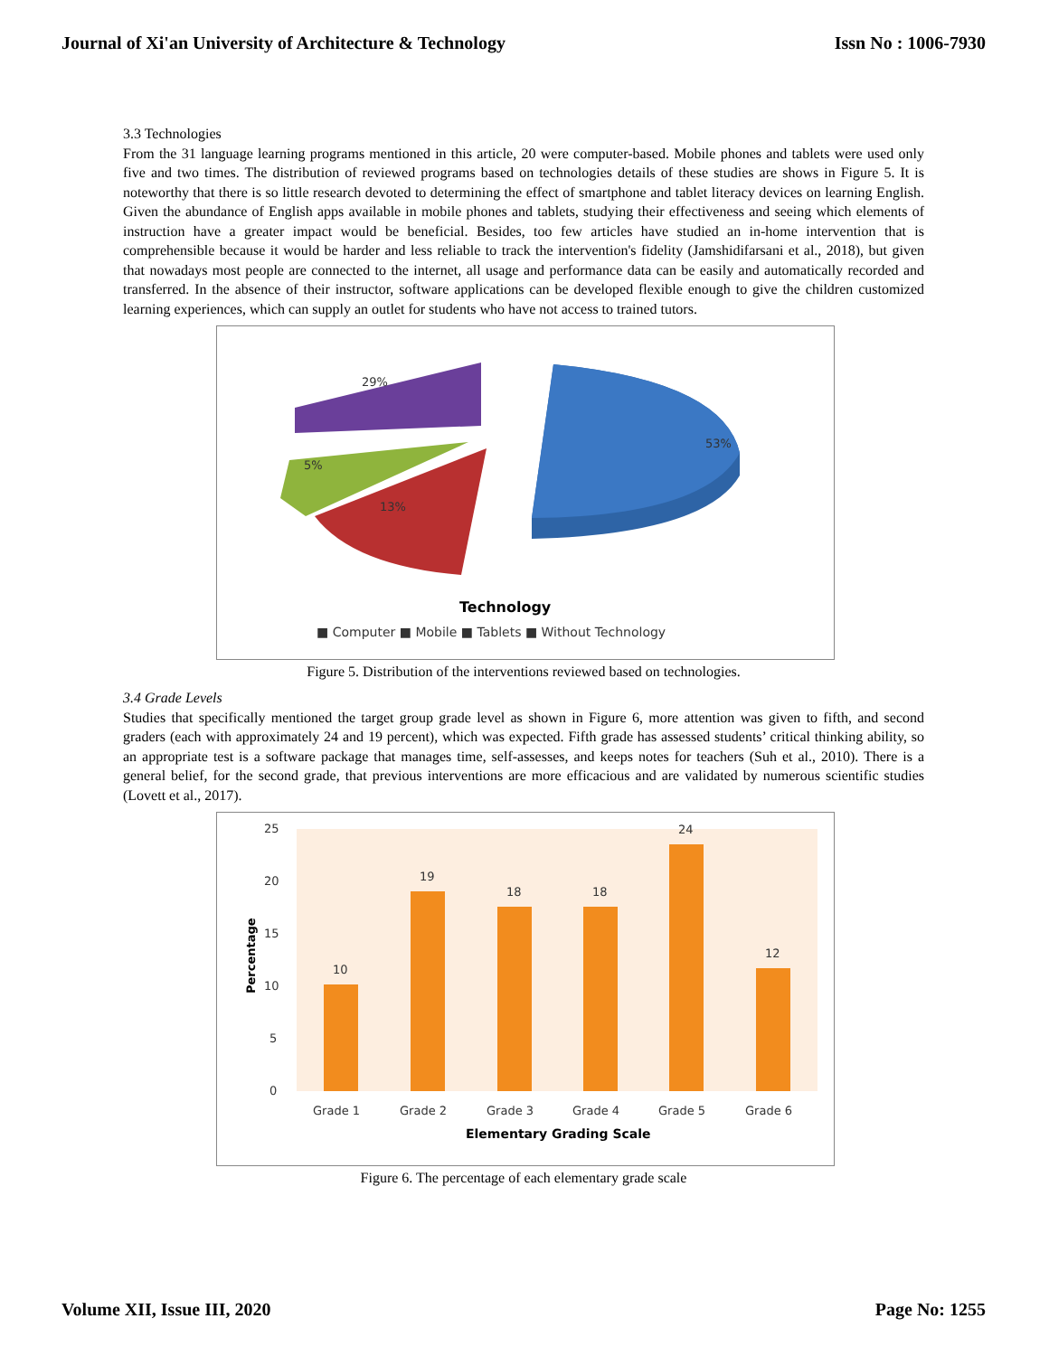Journal of Xi'an University of Architecture & Technology Issn No : 1006-7930
3.3 Technologies
From the 31 language learning programs mentioned in this article, 20 were computer-based. Mobile phones and tablets were used only five and two times. The distribution of reviewed programs based on technologies details of these studies are shows in Figure 5. It is noteworthy that there is so little research devoted to determining the effect of smartphone and tablet literacy devices on learning English. Given the abundance of English apps available in mobile phones and tablets, studying their effectiveness and seeing which elements of instruction have a greater impact would be beneficial. Besides, too few articles have studied an in-home intervention that is comprehensible because it would be harder and less reliable to track the intervention's fidelity (Jamshidifarsani et al., 2018), but given that nowadays most people are connected to the internet, all usage and performance data can be easily and automatically recorded and transferred. In the absence of their instructor, software applications can be developed flexible enough to give the children customized learning experiences, which can supply an outlet for students who have not access to trained tutors.
53%
29%
5%
13%
Technology
■ Computer ■ Mobile ■ Tablets ■ Without Technology
Figure 5. Distribution of the interventions reviewed based on technologies.
3.4 Grade Levels
Studies that specifically mentioned the target group grade level as shown in Figure 6, more attention was given to fifth, and second graders (each with approximately 24 and 19 percent), which was expected. Fifth grade has assessed students’ critical thinking ability, so an appropriate test is a software package that manages time, self-assesses, and keeps notes for teachers (Suh et al., 2010). There is a general belief, for the second grade, that previous interventions are more efficacious and are validated by numerous scientific studies (Lovett et al., 2017).
25
20
15
10
5
0
Percentage
10
19
18
18
24
12
Grade 1
Grade 2
Grade 3
Grade 4
Grade 5
Grade 6
Elementary Grading Scale
Figure 6. The percentage of each elementary grade scale
Volume XII, Issue III, 2020 Page No: 1255